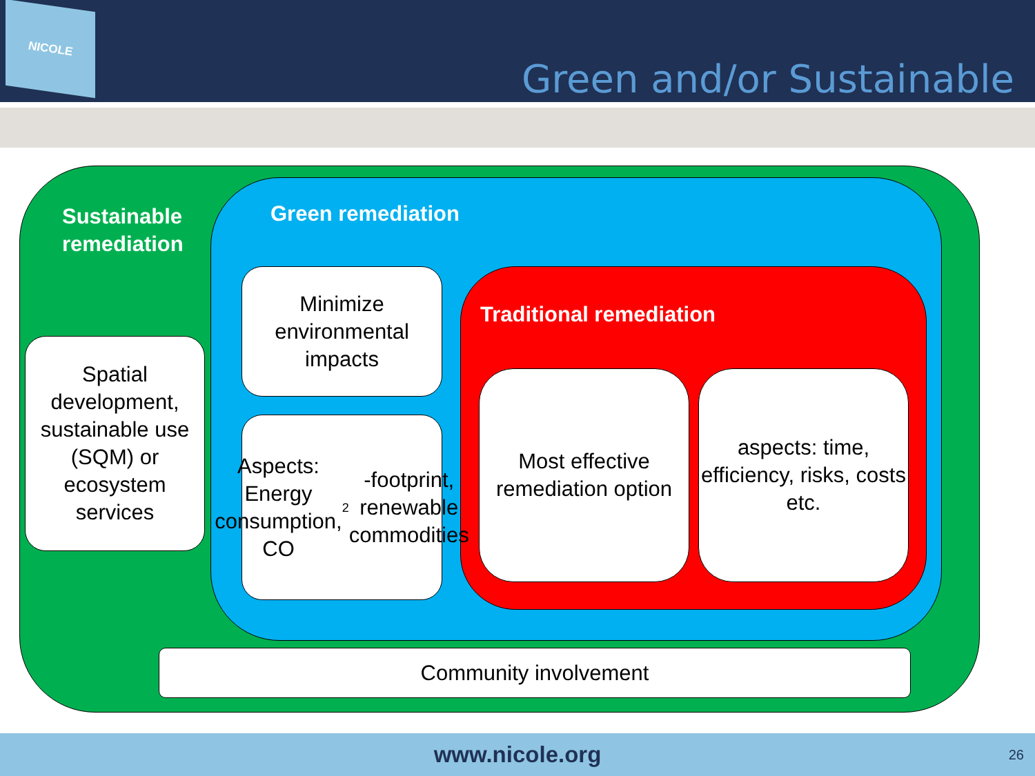NICOLE
Green and/or Sustainable
Sustainable
remediation
Green remediation
Traditional remediation
Spatial development, sustainable use (SQM) or ecosystem services
Minimize environmental impacts
Aspects: Energy consumption, CO<sub>2</sub>-footprint, renewable commodities
Most effective remediation option
aspects: time, efficiency, risks, costs etc.
Community involvement
www.nicole.org 26